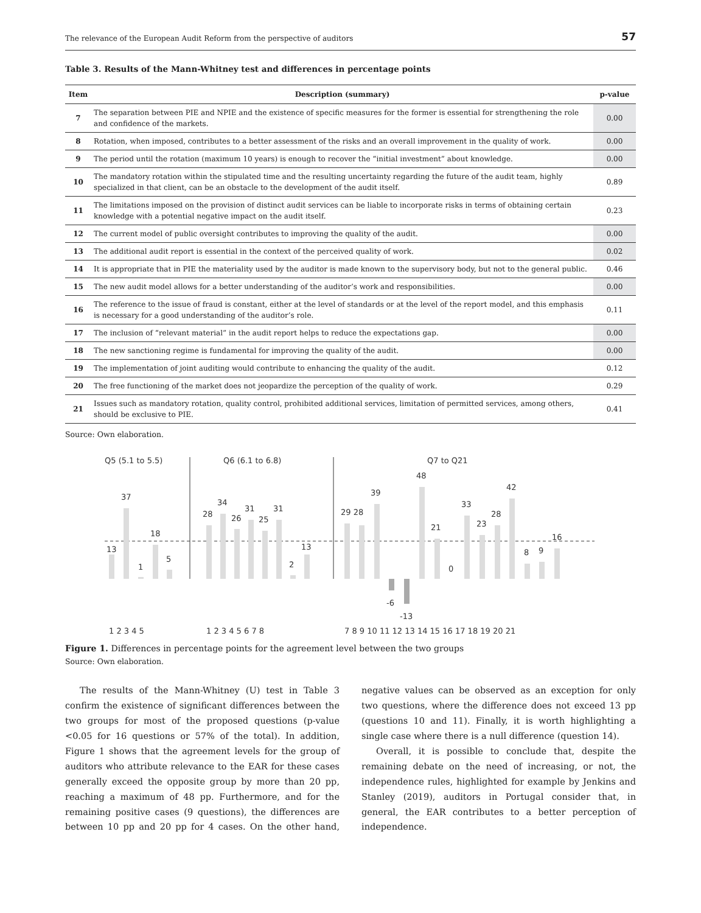The relevance of the European Audit Reform from the perspective of auditors 57
Table 3. Results of the Mann-Whitney test and differences in percentage points
| Item | Description (summary) | p-value |
| --- | --- | --- |
| 7 | The separation between PIE and NPIE and the existence of specific measures for the former is essential for strengthening the role and confidence of the markets. | 0.00 |
| 8 | Rotation, when imposed, contributes to a better assessment of the risks and an overall improvement in the quality of work. | 0.00 |
| 9 | The period until the rotation (maximum 10 years) is enough to recover the “initial investment” about knowledge. | 0.00 |
| 10 | The mandatory rotation within the stipulated time and the resulting uncertainty regarding the future of the audit team, highly specialized in that client, can be an obstacle to the development of the audit itself. | 0.89 |
| 11 | The limitations imposed on the provision of distinct audit services can be liable to incorporate risks in terms of obtaining certain knowledge with a potential negative impact on the audit itself. | 0.23 |
| 12 | The current model of public oversight contributes to improving the quality of the audit. | 0.00 |
| 13 | The additional audit report is essential in the context of the perceived quality of work. | 0.02 |
| 14 | It is appropriate that in PIE the materiality used by the auditor is made known to the supervisory body, but not to the general public. | 0.46 |
| 15 | The new audit model allows for a better understanding of the auditor’s work and responsibilities. | 0.00 |
| 16 | The reference to the issue of fraud is constant, either at the level of standards or at the level of the report model, and this emphasis is necessary for a good understanding of the auditor’s role. | 0.11 |
| 17 | The inclusion of “relevant material” in the audit report helps to reduce the expectations gap. | 0.00 |
| 18 | The new sanctioning regime is fundamental for improving the quality of the audit. | 0.00 |
| 19 | The implementation of joint auditing would contribute to enhancing the quality of the audit. | 0.12 |
| 20 | The free functioning of the market does not jeopardize the perception of the quality of work. | 0.29 |
| 21 | Issues such as mandatory rotation, quality control, prohibited additional services, limitation of permitted services, among others, should be exclusive to PIE. | 0.41 |
Source: Own elaboration.
Q5 (5.1 to 5.5)
Q6 (6.1 to 6.8)
Q7 to Q21
13
37
1
18
5
28
34
26
31
25
31
2
13
29 28
39
-6
-13
48
21
0
33
23
28
42
8
9
16
1 2 3 4 5
1 2 3 4 5 6 7 8
7 8 9 10 11 12 13 14 15 16 17 18 19 20 21
Figure 1. Differences in percentage points for the agreement level between the two groups
Source: Own elaboration.
The results of the Mann-Whitney (U) test in Table 3 confirm the existence of significant differences between the two groups for most of the proposed questions (p-value <0.05 for 16 questions or 57% of the total). In addition, Figure 1 shows that the agreement levels for the group of auditors who attribute relevance to the EAR for these cases generally exceed the opposite group by more than 20 pp, reaching a maximum of 48 pp. Furthermore, and for the remaining positive cases (9 questions), the differences are between 10 pp and 20 pp for 4 cases. On the other hand, negative values can be observed as an exception for only two questions, where the difference does not exceed 13 pp (questions 10 and 11). Finally, it is worth highlighting a single case where there is a null difference (question 14).
Overall, it is possible to conclude that, despite the remaining debate on the need of increasing, or not, the independence rules, highlighted for example by Jenkins and Stanley (2019), auditors in Portugal consider that, in general, the EAR contributes to a better perception of independence.